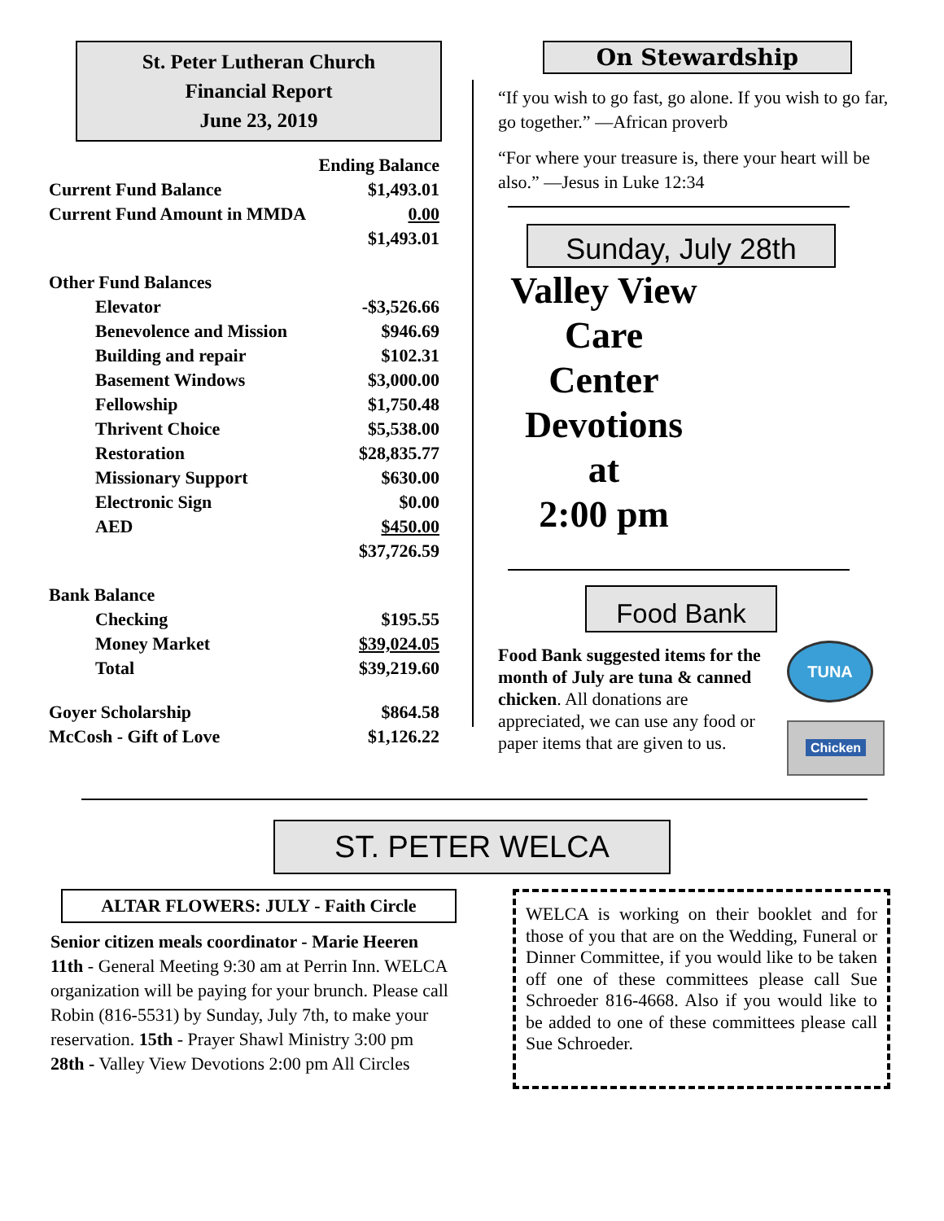St. Peter Lutheran Church
Financial Report
June 23, 2019
| | Ending Balance |
| Current Fund Balance | $1,493.01 |
| Current Fund Amount in MMDA | 0.00 |
| | $1,493.01 |
| Other Fund Balances | |
| Elevator | -$3,526.66 |
| Benevolence and Mission | $946.69 |
| Building and repair | $102.31 |
| Basement Windows | $3,000.00 |
| Fellowship | $1,750.48 |
| Thrivent Choice | $5,538.00 |
| Restoration | $28,835.77 |
| Missionary Support | $630.00 |
| Electronic Sign | $0.00 |
| AED | $450.00 |
| | $37,726.59 |
| Bank Balance | |
| Checking | $195.55 |
| Money Market | $39,024.05 |
| Total | $39,219.60 |
| Goyer Scholarship | $864.58 |
| McCosh - Gift of Love | $1,126.22 |
On Stewardship
“If you wish to go fast, go alone. If you wish to go far, go together.” —African proverb
“For where your treasure is, there your heart will be also.” —Jesus in Luke 12:34
Sunday, July 28th
Valley View
Care Center
Devotions
at
2:00 pm
Food Bank
Food Bank suggested items for the month of July are tuna & canned chicken. All donations are appreciated, we can use any food or paper items that are given to us.
TUNA
Chicken
ST. PETER WELCA
ALTAR FLOWERS: JULY - Faith Circle
Senior citizen meals coordinator - Marie Heeren
11th - General Meeting 9:30 am at Perrin Inn. WELCA organization will be paying for your brunch. Please call Robin (816-5531) by Sunday, July 7th, to make your reservation. 15th - Prayer Shawl Ministry 3:00 pm
28th - Valley View Devotions 2:00 pm All Circles
WELCA is working on their booklet and for those of you that are on the Wedding, Funeral or Dinner Committee, if you would like to be taken off one of these committees please call Sue Schroeder 816-4668. Also if you would like to be added to one of these committees please call Sue Schroeder.